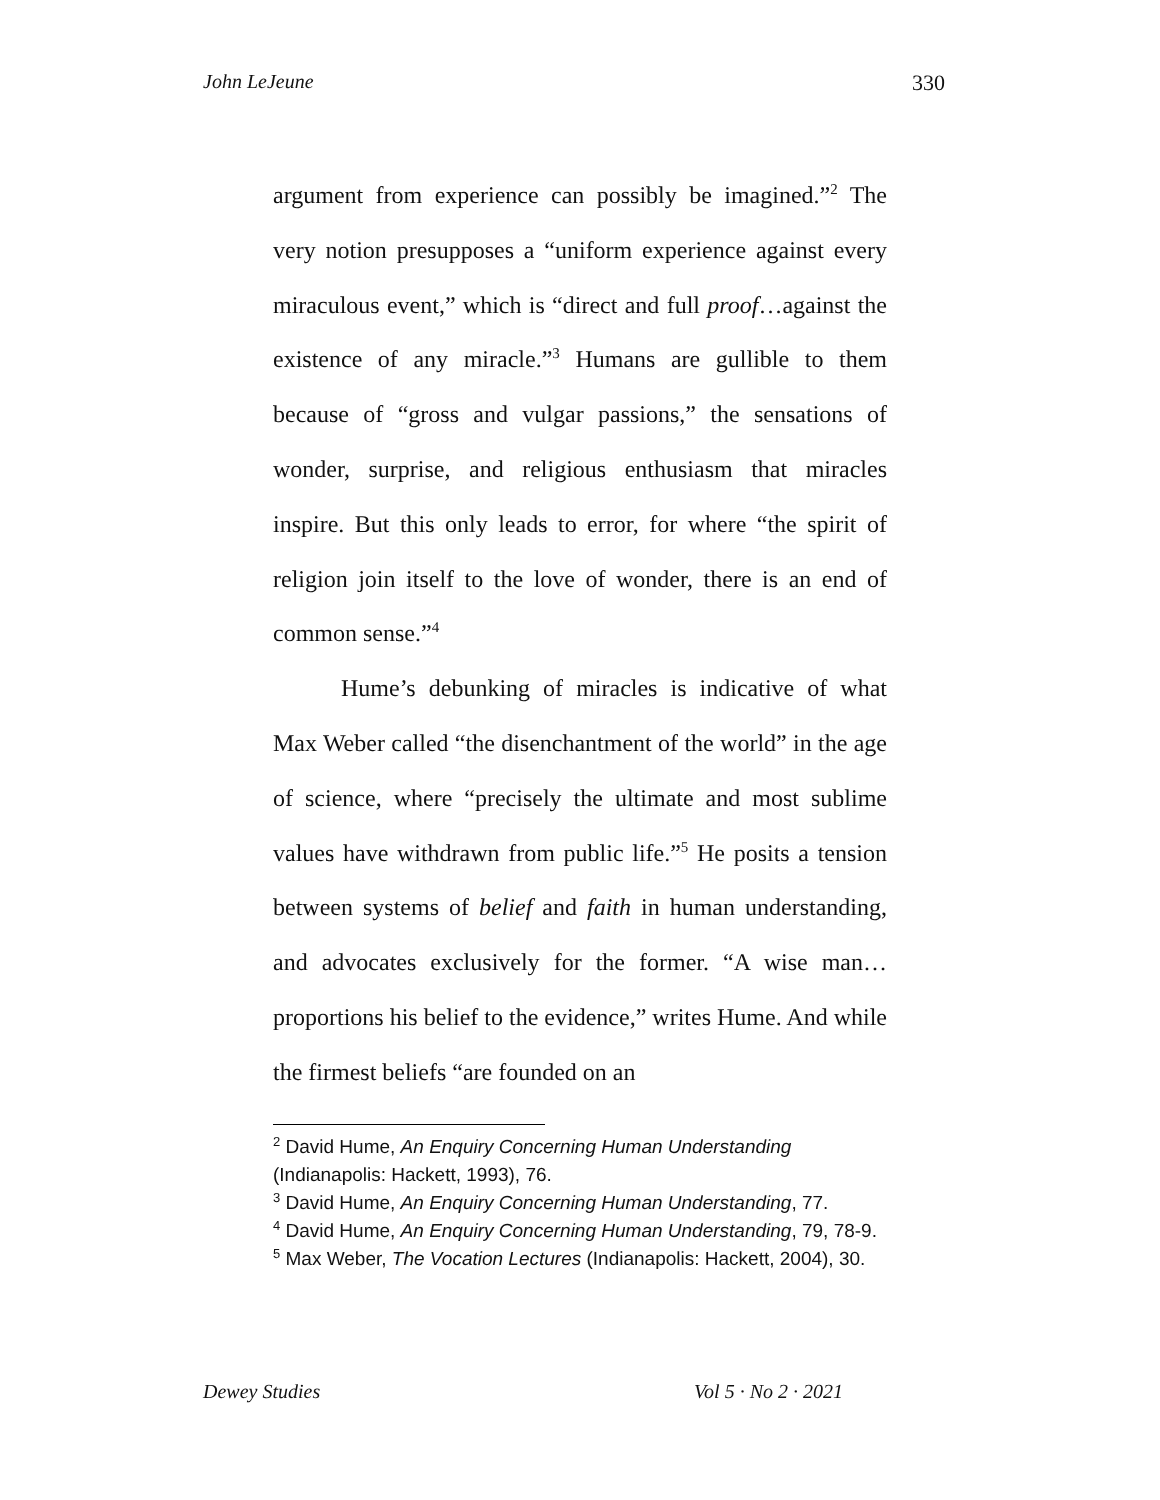John LeJeune 330
argument from experience can possibly be imagined.”<sup>2</sup> The very notion presupposes a “uniform experience against every miraculous event,” which is “direct and full proof…against the existence of any miracle.”<sup>3</sup> Humans are gullible to them because of “gross and vulgar passions,” the sensations of wonder, surprise, and religious enthusiasm that miracles inspire. But this only leads to error, for where “the spirit of religion join itself to the love of wonder, there is an end of common sense.”<sup>4</sup>
Hume’s debunking of miracles is indicative of what Max Weber called “the disenchantment of the world” in the age of science, where “precisely the ultimate and most sublime values have withdrawn from public life.”<sup>5</sup> He posits a tension between systems of belief and faith in human understanding, and advocates exclusively for the former. “A wise man…proportions his belief to the evidence,” writes Hume. And while the firmest beliefs “are founded on an
<sup>2</sup> David Hume, An Enquiry Concerning Human Understanding (Indianapolis: Hackett, 1993), 76.
<sup>3</sup> David Hume, An Enquiry Concerning Human Understanding, 77.
<sup>4</sup> David Hume, An Enquiry Concerning Human Understanding, 79, 78-9.
<sup>5</sup> Max Weber, The Vocation Lectures (Indianapolis: Hackett, 2004), 30.
Dewey Studies Vol 5 · No 2 · 2021